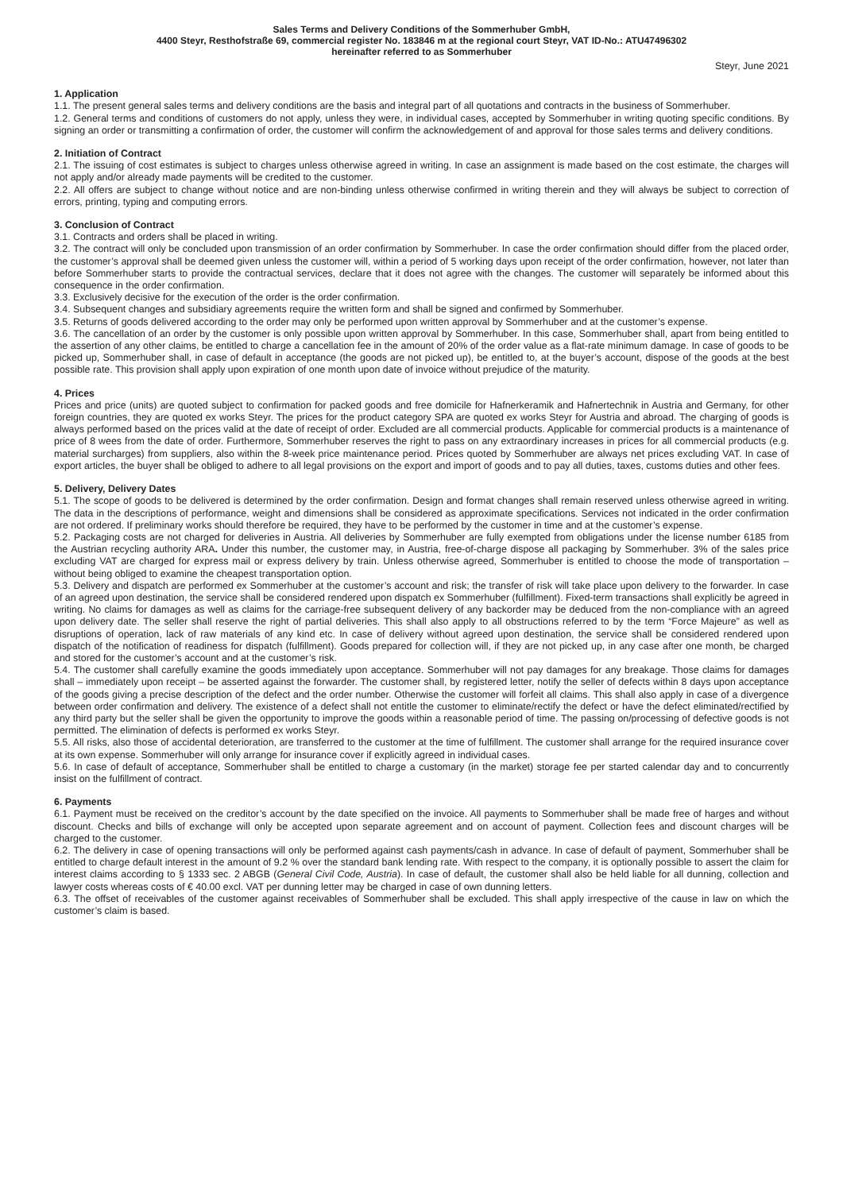Sales Terms and Delivery Conditions of the Sommerhuber GmbH,
4400 Steyr, Resthofstraße 69, commercial register No. 183846 m at the regional court Steyr, VAT ID-No.: ATU47496302
hereinafter referred to as Sommerhuber
Steyr, June 2021
1. Application
1.1. The present general sales terms and delivery conditions are the basis and integral part of all quotations and contracts in the business of Sommerhuber.
1.2. General terms and conditions of customers do not apply, unless they were, in individual cases, accepted by Sommerhuber in writing quoting specific conditions. By signing an order or transmitting a confirmation of order, the customer will confirm the acknowledgement of and approval for those sales terms and delivery conditions.
2. Initiation of Contract
2.1. The issuing of cost estimates is subject to charges unless otherwise agreed in writing. In case an assignment is made based on the cost estimate, the charges will not apply and/or already made payments will be credited to the customer.
2.2. All offers are subject to change without notice and are non-binding unless otherwise confirmed in writing therein and they will always be subject to correction of errors, printing, typing and computing errors.
3. Conclusion of Contract
3.1. Contracts and orders shall be placed in writing.
3.2. The contract will only be concluded upon transmission of an order confirmation by Sommerhuber. In case the order confirmation should differ from the placed order, the customer’s approval shall be deemed given unless the customer will, within a period of 5 working days upon receipt of the order confirmation, however, not later than before Sommerhuber starts to provide the contractual services, declare that it does not agree with the changes. The customer will separately be informed about this consequence in the order confirmation.
3.3. Exclusively decisive for the execution of the order is the order confirmation.
3.4. Subsequent changes and subsidiary agreements require the written form and shall be signed and confirmed by Sommerhuber.
3.5. Returns of goods delivered according to the order may only be performed upon written approval by Sommerhuber and at the customer’s expense.
3.6. The cancellation of an order by the customer is only possible upon written approval by Sommerhuber. In this case, Sommerhuber shall, apart from being entitled to the assertion of any other claims, be entitled to charge a cancellation fee in the amount of 20% of the order value as a flat-rate minimum damage. In case of goods to be picked up, Sommerhuber shall, in case of default in acceptance (the goods are not picked up), be entitled to, at the buyer’s account, dispose of the goods at the best possible rate. This provision shall apply upon expiration of one month upon date of invoice without prejudice of the maturity.
4. Prices
Prices and price (units) are quoted subject to confirmation for packed goods and free domicile for Hafnerkeramik and Hafnertechnik in Austria and Germany, for other foreign countries, they are quoted ex works Steyr. The prices for the product category SPA are quoted ex works Steyr for Austria and abroad. The charging of goods is always performed based on the prices valid at the date of receipt of order. Excluded are all commercial products. Applicable for commercial products is a maintenance of price of 8 wees from the date of order. Furthermore, Sommerhuber reserves the right to pass on any extraordinary increases in prices for all commercial products (e.g. material surcharges) from suppliers, also within the 8-week price maintenance period. Prices quoted by Sommerhuber are always net prices excluding VAT. In case of export articles, the buyer shall be obliged to adhere to all legal provisions on the export and import of goods and to pay all duties, taxes, customs duties and other fees.
5. Delivery, Delivery Dates
5.1. The scope of goods to be delivered is determined by the order confirmation. Design and format changes shall remain reserved unless otherwise agreed in writing. The data in the descriptions of performance, weight and dimensions shall be considered as approximate specifications. Services not indicated in the order confirmation are not ordered. If preliminary works should therefore be required, they have to be performed by the customer in time and at the customer’s expense.
5.2. Packaging costs are not charged for deliveries in Austria. All deliveries by Sommerhuber are fully exempted from obligations under the license number 6185 from the Austrian recycling authority ARA. Under this number, the customer may, in Austria, free-of-charge dispose all packaging by Sommerhuber. 3% of the sales price excluding VAT are charged for express mail or express delivery by train. Unless otherwise agreed, Sommerhuber is entitled to choose the mode of transportation – without being obliged to examine the cheapest transportation option.
5.3. Delivery and dispatch are performed ex Sommerhuber at the customer’s account and risk; the transfer of risk will take place upon delivery to the forwarder. In case of an agreed upon destination, the service shall be considered rendered upon dispatch ex Sommerhuber (fulfillment). Fixed-term transactions shall explicitly be agreed in writing. No claims for damages as well as claims for the carriage-free subsequent delivery of any backorder may be deduced from the non-compliance with an agreed upon delivery date. The seller shall reserve the right of partial deliveries. This shall also apply to all obstructions referred to by the term “Force Majeure” as well as disruptions of operation, lack of raw materials of any kind etc. In case of delivery without agreed upon destination, the service shall be considered rendered upon dispatch of the notification of readiness for dispatch (fulfillment). Goods prepared for collection will, if they are not picked up, in any case after one month, be charged and stored for the customer’s account and at the customer’s risk.
5.4. The customer shall carefully examine the goods immediately upon acceptance. Sommerhuber will not pay damages for any breakage. Those claims for damages shall – immediately upon receipt – be asserted against the forwarder. The customer shall, by registered letter, notify the seller of defects within 8 days upon acceptance of the goods giving a precise description of the defect and the order number. Otherwise the customer will forfeit all claims. This shall also apply in case of a divergence between order confirmation and delivery. The existence of a defect shall not entitle the customer to eliminate/rectify the defect or have the defect eliminated/rectified by any third party but the seller shall be given the opportunity to improve the goods within a reasonable period of time. The passing on/processing of defective goods is not permitted. The elimination of defects is performed ex works Steyr.
5.5. All risks, also those of accidental deterioration, are transferred to the customer at the time of fulfillment. The customer shall arrange for the required insurance cover at its own expense. Sommerhuber will only arrange for insurance cover if explicitly agreed in individual cases.
5.6. In case of default of acceptance, Sommerhuber shall be entitled to charge a customary (in the market) storage fee per started calendar day and to concurrently insist on the fulfillment of contract.
6. Payments
6.1. Payment must be received on the creditor’s account by the date specified on the invoice. All payments to Sommerhuber shall be made free of harges and without discount. Checks and bills of exchange will only be accepted upon separate agreement and on account of payment. Collection fees and discount charges will be charged to the customer.
6.2. The delivery in case of opening transactions will only be performed against cash payments/cash in advance. In case of default of payment, Sommerhuber shall be entitled to charge default interest in the amount of 9.2 % over the standard bank lending rate. With respect to the company, it is optionally possible to assert the claim for interest claims according to § 1333 sec. 2 ABGB (General Civil Code, Austria). In case of default, the customer shall also be held liable for all dunning, collection and lawyer costs whereas costs of € 40.00 excl. VAT per dunning letter may be charged in case of own dunning letters.
6.3. The offset of receivables of the customer against receivables of Sommerhuber shall be excluded. This shall apply irrespective of the cause in law on which the customer’s claim is based.